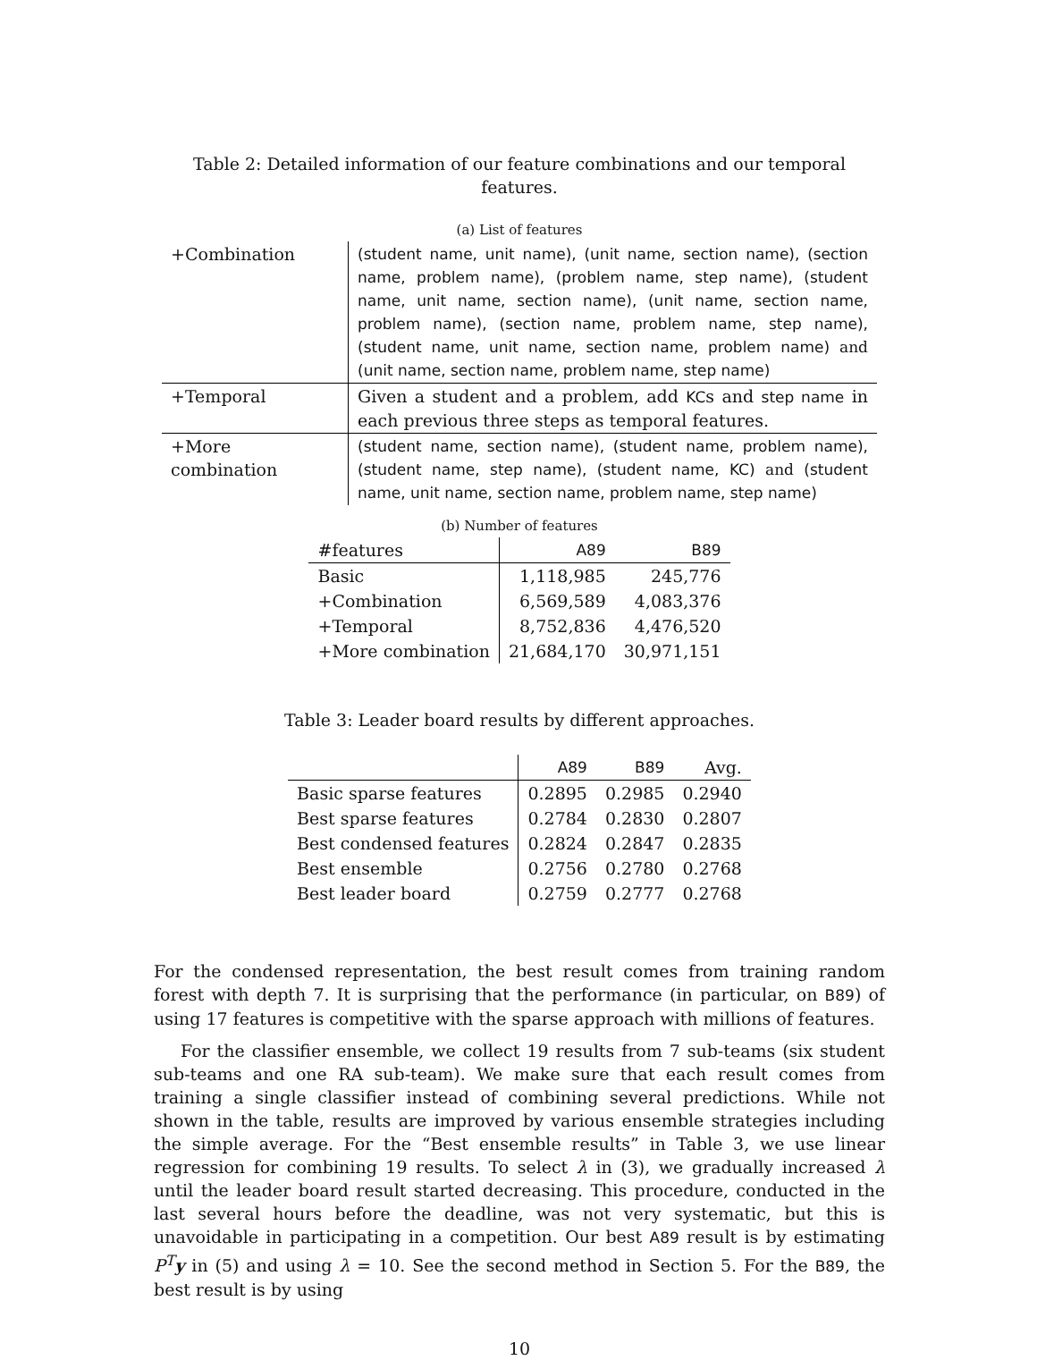Table 2: Detailed information of our feature combinations and our temporal features.
(a) List of features
| +Combination | (student name, unit name), (unit name, section name), (section name, problem name), (problem name, step name), (student name, unit name, section name), (unit name, section name, problem name), (section name, problem name, step name), (student name, unit name, section name, problem name) and (unit name, section name, problem name, step name) |
| +Temporal | Given a student and a problem, add KC s and step name in each previous three steps as temporal features. |
| +More combination | (student name, section name), (student name, problem name), (student name, step name), (student name, KC) and (student name, unit name, section name, problem name, step name) |
(b) Number of features
| #features | A89 | B89 |
| --- | --- | --- |
| Basic | 1,118,985 | 245,776 |
| +Combination | 6,569,589 | 4,083,376 |
| +Temporal | 8,752,836 | 4,476,520 |
| +More combination | 21,684,170 | 30,971,151 |
Table 3: Leader board results by different approaches.
| | A89 | B89 | Avg. |
| --- | --- | --- | --- |
| Basic sparse features | 0.2895 | 0.2985 | 0.2940 |
| Best sparse features | 0.2784 | 0.2830 | 0.2807 |
| Best condensed features | 0.2824 | 0.2847 | 0.2835 |
| Best ensemble | 0.2756 | 0.2780 | 0.2768 |
| Best leader board | 0.2759 | 0.2777 | 0.2768 |
For the condensed representation, the best result comes from training random forest with depth 7. It is surprising that the performance (in particular, on B89) of using 17 features is competitive with the sparse approach with millions of features.
For the classifier ensemble, we collect 19 results from 7 sub-teams (six student sub-teams and one RA sub-team). We make sure that each result comes from training a single classifier instead of combining several predictions. While not shown in the table, results are improved by various ensemble strategies including the simple average. For the “Best ensemble results” in Table 3, we use linear regression for combining 19 results. To select λ in (3), we gradually increased λ until the leader board result started decreasing. This procedure, conducted in the last several hours before the deadline, was not very systematic, but this is unavoidable in participating in a competition. Our best A89 result is by estimating P<sup>T</sup>y in (5) and using λ = 10. See the second method in Section 5. For the B89, the best result is by using
10